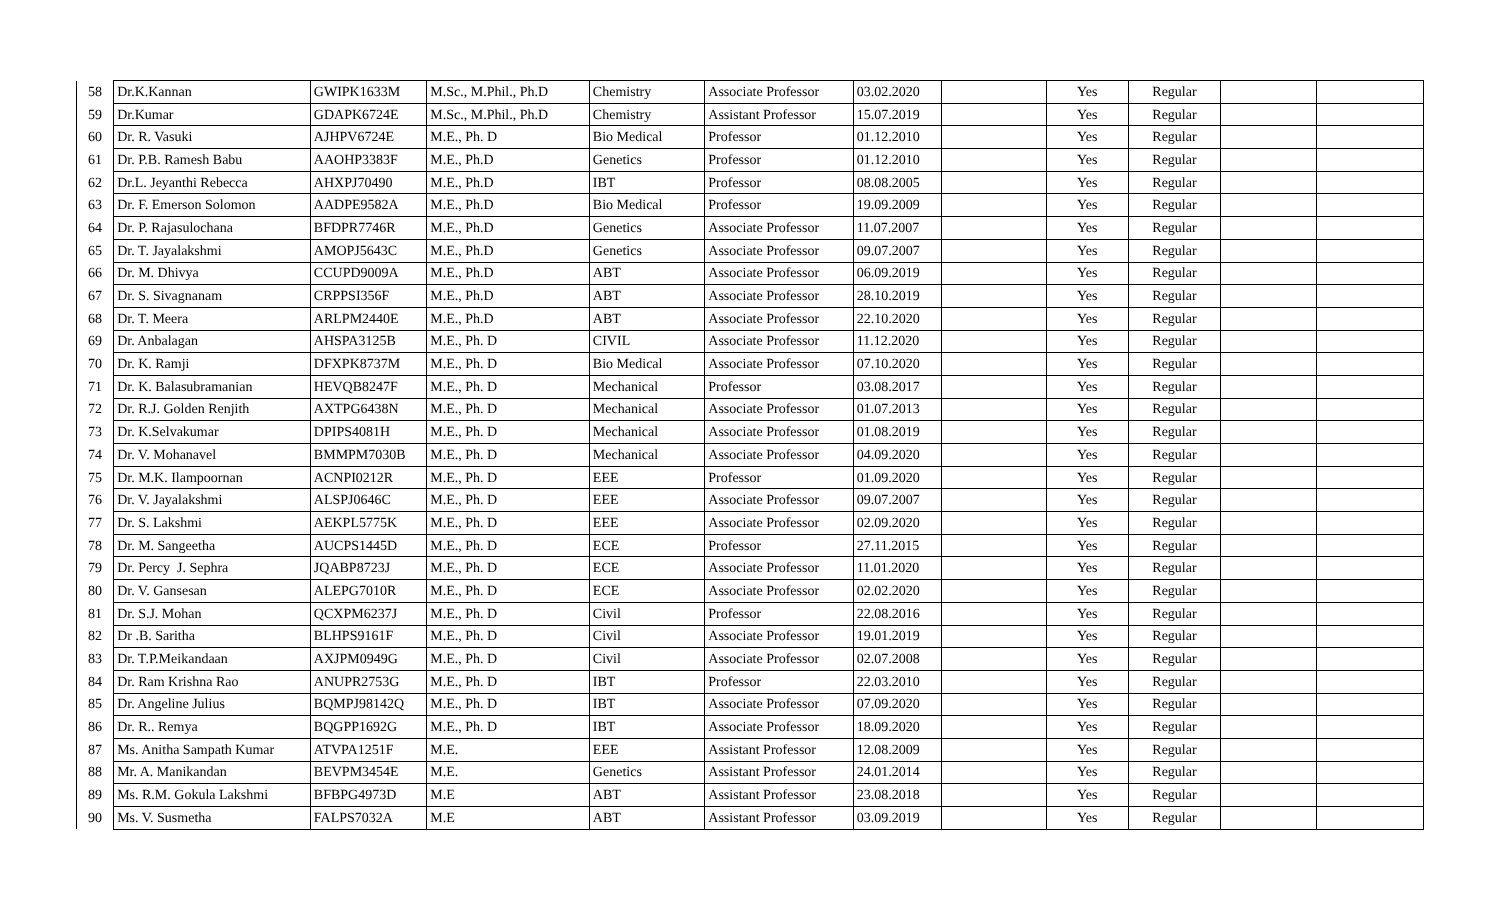| 58 | Dr.K.Kannan | GWIPK1633M | M.Sc., M.Phil., Ph.D | Chemistry | Associate Professor | 03.02.2020 | | Yes | Regular | | |
| 59 | Dr.Kumar | GDAPK6724E | M.Sc., M.Phil., Ph.D | Chemistry | Assistant Professor | 15.07.2019 | | Yes | Regular | | |
| 60 | Dr. R. Vasuki | AJHPV6724E | M.E., Ph. D | Bio Medical | Professor | 01.12.2010 | | Yes | Regular | | |
| 61 | Dr. P.B. Ramesh Babu | AAOHP3383F | M.E., Ph.D | Genetics | Professor | 01.12.2010 | | Yes | Regular | | |
| 62 | Dr.L. Jeyanthi Rebecca | AHXPJ70490 | M.E., Ph.D | IBT | Professor | 08.08.2005 | | Yes | Regular | | |
| 63 | Dr. F. Emerson Solomon | AADPE9582A | M.E., Ph.D | Bio Medical | Professor | 19.09.2009 | | Yes | Regular | | |
| 64 | Dr. P. Rajasulochana | BFDPR7746R | M.E., Ph.D | Genetics | Associate Professor | 11.07.2007 | | Yes | Regular | | |
| 65 | Dr. T. Jayalakshmi | AMOPJ5643C | M.E., Ph.D | Genetics | Associate Professor | 09.07.2007 | | Yes | Regular | | |
| 66 | Dr. M. Dhivya | CCUPD9009A | M.E., Ph.D | ABT | Associate Professor | 06.09.2019 | | Yes | Regular | | |
| 67 | Dr. S. Sivagnanam | CRPPSI356F | M.E., Ph.D | ABT | Associate Professor | 28.10.2019 | | Yes | Regular | | |
| 68 | Dr. T. Meera | ARLPM2440E | M.E., Ph.D | ABT | Associate Professor | 22.10.2020 | | Yes | Regular | | |
| 69 | Dr. Anbalagan | AHSPA3125B | M.E., Ph. D | CIVIL | Associate Professor | 11.12.2020 | | Yes | Regular | | |
| 70 | Dr. K. Ramji | DFXPK8737M | M.E., Ph. D | Bio Medical | Associate Professor | 07.10.2020 | | Yes | Regular | | |
| 71 | Dr. K. Balasubramanian | HEVQB8247F | M.E., Ph. D | Mechanical | Professor | 03.08.2017 | | Yes | Regular | | |
| 72 | Dr. R.J. Golden Renjith | AXTPG6438N | M.E., Ph. D | Mechanical | Associate Professor | 01.07.2013 | | Yes | Regular | | |
| 73 | Dr. K.Selvakumar | DPIPS4081H | M.E., Ph. D | Mechanical | Associate Professor | 01.08.2019 | | Yes | Regular | | |
| 74 | Dr. V. Mohanavel | BMMPM7030B | M.E., Ph. D | Mechanical | Associate Professor | 04.09.2020 | | Yes | Regular | | |
| 75 | Dr. M.K. Ilampoornan | ACNPI0212R | M.E., Ph. D | EEE | Professor | 01.09.2020 | | Yes | Regular | | |
| 76 | Dr. V. Jayalakshmi | ALSPJ0646C | M.E., Ph. D | EEE | Associate Professor | 09.07.2007 | | Yes | Regular | | |
| 77 | Dr. S. Lakshmi | AEKPL5775K | M.E., Ph. D | EEE | Associate Professor | 02.09.2020 | | Yes | Regular | | |
| 78 | Dr. M. Sangeetha | AUCPS1445D | M.E., Ph. D | ECE | Professor | 27.11.2015 | | Yes | Regular | | |
| 79 | Dr. Percy J. Sephra | JQABP8723J | M.E., Ph. D | ECE | Associate Professor | 11.01.2020 | | Yes | Regular | | |
| 80 | Dr. V. Gansesan | ALEPG7010R | M.E., Ph. D | ECE | Associate Professor | 02.02.2020 | | Yes | Regular | | |
| 81 | Dr. S.J. Mohan | QCXPM6237J | M.E., Ph. D | Civil | Professor | 22.08.2016 | | Yes | Regular | | |
| 82 | Dr .B. Saritha | BLHPS9161F | M.E., Ph. D | Civil | Associate Professor | 19.01.2019 | | Yes | Regular | | |
| 83 | Dr. T.P.Meikandaan | AXJPM0949G | M.E., Ph. D | Civil | Associate Professor | 02.07.2008 | | Yes | Regular | | |
| 84 | Dr. Ram Krishna Rao | ANUPR2753G | M.E., Ph. D | IBT | Professor | 22.03.2010 | | Yes | Regular | | |
| 85 | Dr. Angeline Julius | BQMPJ98142Q | M.E., Ph. D | IBT | Associate Professor | 07.09.2020 | | Yes | Regular | | |
| 86 | Dr. R.. Remya | BQGPP1692G | M.E., Ph. D | IBT | Associate Professor | 18.09.2020 | | Yes | Regular | | |
| 87 | Ms. Anitha Sampath Kumar | ATVPA1251F | M.E. | EEE | Assistant Professor | 12.08.2009 | | Yes | Regular | | |
| 88 | Mr. A. Manikandan | BEVPM3454E | M.E. | Genetics | Assistant Professor | 24.01.2014 | | Yes | Regular | | |
| 89 | Ms. R.M. Gokula Lakshmi | BFBPG4973D | M.E | ABT | Assistant Professor | 23.08.2018 | | Yes | Regular | | |
| 90 | Ms. V. Susmetha | FALPS7032A | M.E | ABT | Assistant Professor | 03.09.2019 | | Yes | Regular | | |